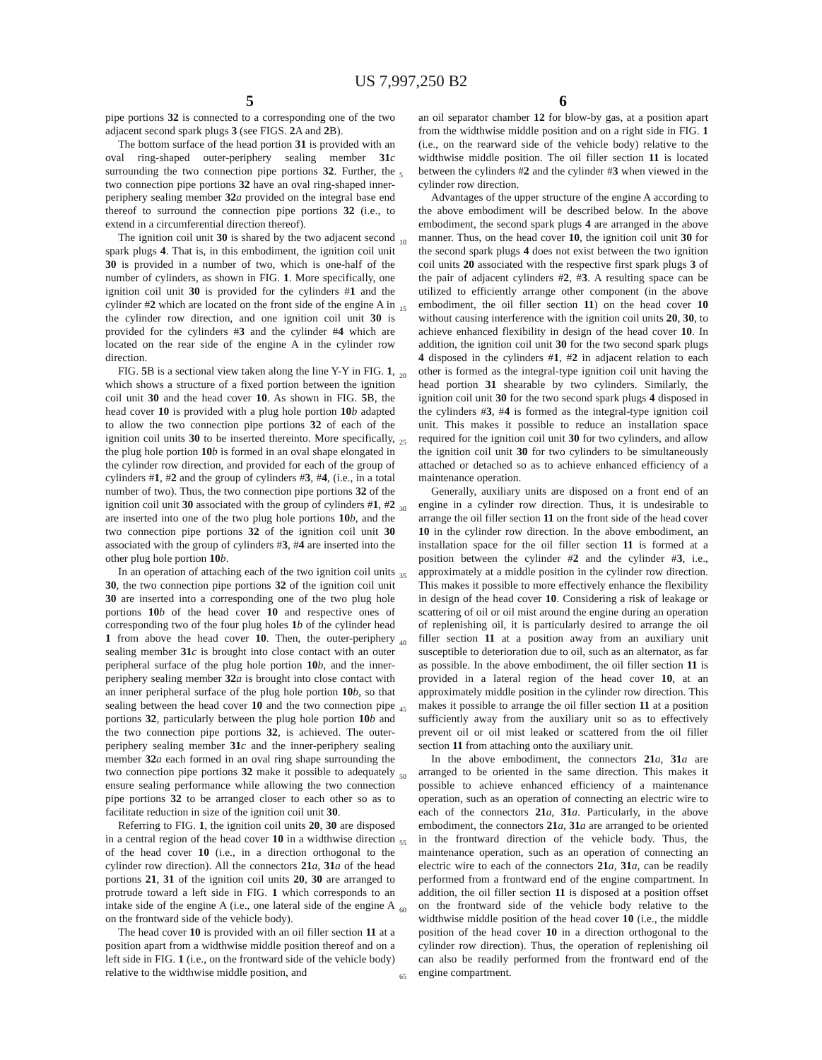US 7,997,250 B2
5 6
pipe portions 32 is connected to a corresponding one of the two adjacent second spark plugs 3 (see FIGS. 2 A and 2 B).
The bottom surface of the head portion 31 is provided with an oval ring-shaped outer-periphery sealing member 31 c surrounding the two connection pipe portions 32. Further, the two connection pipe portions 32 have an oval ring-shaped inner-periphery sealing member 32 a provided on the integral base end thereof to surround the connection pipe portions 32 (i.e., to extend in a circumferential direction thereof).
The ignition coil unit 30 is shared by the two adjacent second spark plugs 4. That is, in this embodiment, the ignition coil unit 30 is provided in a number of two, which is one-half of the number of cylinders, as shown in FIG. 1. More specifically, one ignition coil unit 30 is provided for the cylinders #1 and the cylinder #2 which are located on the front side of the engine A in the cylinder row direction, and one ignition coil unit 30 is provided for the cylinders #3 and the cylinder #4 which are located on the rear side of the engine A in the cylinder row direction.
FIG. 5 B is a sectional view taken along the line Y-Y in FIG. 1, which shows a structure of a fixed portion between the ignition coil unit 30 and the head cover 10. As shown in FIG. 5 B, the head cover 10 is provided with a plug hole portion 10 b adapted to allow the two connection pipe portions 32 of each of the ignition coil units 30 to be inserted thereinto. More specifically, the plug hole portion 10 b is formed in an oval shape elongated in the cylinder row direction, and provided for each of the group of cylinders #1, #2 and the group of cylinders #3, #4, (i.e., in a total number of two). Thus, the two connection pipe portions 32 of the ignition coil unit 30 associated with the group of cylinders #1, #2 are inserted into one of the two plug hole portions 10 b, and the two connection pipe portions 32 of the ignition coil unit 30 associated with the group of cylinders #3, #4 are inserted into the other plug hole portion 10 b.
In an operation of attaching each of the two ignition coil units 30, the two connection pipe portions 32 of the ignition coil unit 30 are inserted into a corresponding one of the two plug hole portions 10 b of the head cover 10 and respective ones of corresponding two of the four plug holes 1 b of the cylinder head 1 from above the head cover 10. Then, the outer-periphery sealing member 31 c is brought into close contact with an outer peripheral surface of the plug hole portion 10 b, and the inner-periphery sealing member 32 a is brought into close contact with an inner peripheral surface of the plug hole portion 10 b, so that sealing between the head cover 10 and the two connection pipe portions 32, particularly between the plug hole portion 10 b and the two connection pipe portions 32, is achieved. The outer-periphery sealing member 31 c and the inner-periphery sealing member 32 a each formed in an oval ring shape surrounding the two connection pipe portions 32 make it possible to adequately ensure sealing performance while allowing the two connection pipe portions 32 to be arranged closer to each other so as to facilitate reduction in size of the ignition coil unit 30.
Referring to FIG. 1, the ignition coil units 20, 30 are disposed in a central region of the head cover 10 in a widthwise direction of the head cover 10 (i.e., in a direction orthogonal to the cylinder row direction). All the connectors 21 a, 31 a of the head portions 21, 31 of the ignition coil units 20, 30 are arranged to protrude toward a left side in FIG. 1 which corresponds to an intake side of the engine A (i.e., one lateral side of the engine A on the frontward side of the vehicle body).
The head cover 10 is provided with an oil filler section 11 at a position apart from a widthwise middle position thereof and on a left side in FIG. 1 (i.e., on the frontward side of the vehicle body) relative to the widthwise middle position, and
an oil separator chamber 12 for blow-by gas, at a position apart from the widthwise middle position and on a right side in FIG. 1 (i.e., on the rearward side of the vehicle body) relative to the widthwise middle position. The oil filler section 11 is located between the cylinders #2 and the cylinder #3 when viewed in the cylinder row direction.
Advantages of the upper structure of the engine A according to the above embodiment will be described below. In the above embodiment, the second spark plugs 4 are arranged in the above manner. Thus, on the head cover 10, the ignition coil unit 30 for the second spark plugs 4 does not exist between the two ignition coil units 20 associated with the respective first spark plugs 3 of the pair of adjacent cylinders #2, #3. A resulting space can be utilized to efficiently arrange other component (in the above embodiment, the oil filler section 11) on the head cover 10 without causing interference with the ignition coil units 20, 30, to achieve enhanced flexibility in design of the head cover 10. In addition, the ignition coil unit 30 for the two second spark plugs 4 disposed in the cylinders #1, #2 in adjacent relation to each other is formed as the integral-type ignition coil unit having the head portion 31 shearable by two cylinders. Similarly, the ignition coil unit 30 for the two second spark plugs 4 disposed in the cylinders #3, #4 is formed as the integral-type ignition coil unit. This makes it possible to reduce an installation space required for the ignition coil unit 30 for two cylinders, and allow the ignition coil unit 30 for two cylinders to be simultaneously attached or detached so as to achieve enhanced efficiency of a maintenance operation.
Generally, auxiliary units are disposed on a front end of an engine in a cylinder row direction. Thus, it is undesirable to arrange the oil filler section 11 on the front side of the head cover 10 in the cylinder row direction. In the above embodiment, an installation space for the oil filler section 11 is formed at a position between the cylinder #2 and the cylinder #3, i.e., approximately at a middle position in the cylinder row direction. This makes it possible to more effectively enhance the flexibility in design of the head cover 10. Considering a risk of leakage or scattering of oil or oil mist around the engine during an operation of replenishing oil, it is particularly desired to arrange the oil filler section 11 at a position away from an auxiliary unit susceptible to deterioration due to oil, such as an alternator, as far as possible. In the above embodiment, the oil filler section 11 is provided in a lateral region of the head cover 10, at an approximately middle position in the cylinder row direction. This makes it possible to arrange the oil filler section 11 at a position sufficiently away from the auxiliary unit so as to effectively prevent oil or oil mist leaked or scattered from the oil filler section 11 from attaching onto the auxiliary unit.
In the above embodiment, the connectors 21 a, 31 a are arranged to be oriented in the same direction. This makes it possible to achieve enhanced efficiency of a maintenance operation, such as an operation of connecting an electric wire to each of the connectors 21 a, 31 a. Particularly, in the above embodiment, the connectors 21 a, 31 a are arranged to be oriented in the frontward direction of the vehicle body. Thus, the maintenance operation, such as an operation of connecting an electric wire to each of the connectors 21 a, 31 a, can be readily performed from a frontward end of the engine compartment. In addition, the oil filler section 11 is disposed at a position offset on the frontward side of the vehicle body relative to the widthwise middle position of the head cover 10 (i.e., the middle position of the head cover 10 in a direction orthogonal to the cylinder row direction). Thus, the operation of replenishing oil can also be readily performed from the frontward end of the engine compartment.
5
10
15
20
25
30
35
40
45
50
55
60
65